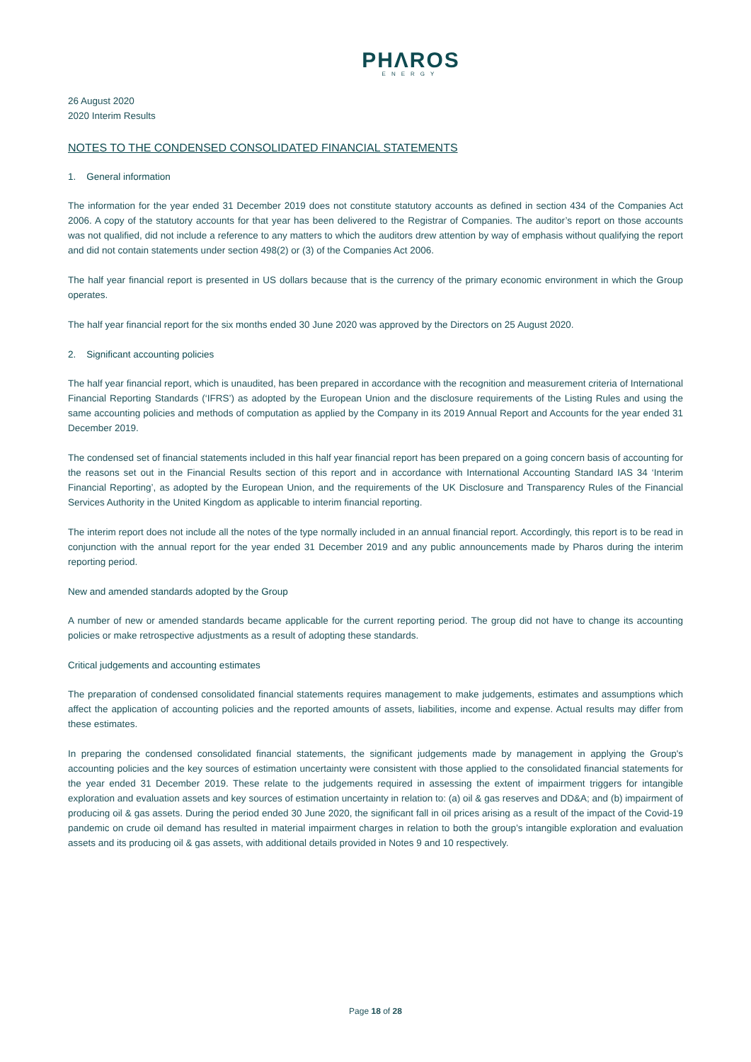PHΛROS
ENERGY
26 August 2020
2020 Interim Results
NOTES TO THE CONDENSED CONSOLIDATED FINANCIAL STATEMENTS
1. General information
The information for the year ended 31 December 2019 does not constitute statutory accounts as defined in section 434 of the Companies Act 2006. A copy of the statutory accounts for that year has been delivered to the Registrar of Companies. The auditor’s report on those accounts was not qualified, did not include a reference to any matters to which the auditors drew attention by way of emphasis without qualifying the report and did not contain statements under section 498(2) or (3) of the Companies Act 2006.
The half year financial report is presented in US dollars because that is the currency of the primary economic environment in which the Group operates.
The half year financial report for the six months ended 30 June 2020 was approved by the Directors on 25 August 2020.
2. Significant accounting policies
The half year financial report, which is unaudited, has been prepared in accordance with the recognition and measurement criteria of International Financial Reporting Standards (‘IFRS’) as adopted by the European Union and the disclosure requirements of the Listing Rules and using the same accounting policies and methods of computation as applied by the Company in its 2019 Annual Report and Accounts for the year ended 31 December 2019.
The condensed set of financial statements included in this half year financial report has been prepared on a going concern basis of accounting for the reasons set out in the Financial Results section of this report and in accordance with International Accounting Standard IAS 34 ‘Interim Financial Reporting’, as adopted by the European Union, and the requirements of the UK Disclosure and Transparency Rules of the Financial Services Authority in the United Kingdom as applicable to interim financial reporting.
The interim report does not include all the notes of the type normally included in an annual financial report. Accordingly, this report is to be read in conjunction with the annual report for the year ended 31 December 2019 and any public announcements made by Pharos during the interim reporting period.
New and amended standards adopted by the Group
A number of new or amended standards became applicable for the current reporting period. The group did not have to change its accounting policies or make retrospective adjustments as a result of adopting these standards.
Critical judgements and accounting estimates
The preparation of condensed consolidated financial statements requires management to make judgements, estimates and assumptions which affect the application of accounting policies and the reported amounts of assets, liabilities, income and expense. Actual results may differ from these estimates.
In preparing the condensed consolidated financial statements, the significant judgements made by management in applying the Group's accounting policies and the key sources of estimation uncertainty were consistent with those applied to the consolidated financial statements for the year ended 31 December 2019. These relate to the judgements required in assessing the extent of impairment triggers for intangible exploration and evaluation assets and key sources of estimation uncertainty in relation to: (a) oil & gas reserves and DD&A; and (b) impairment of producing oil & gas assets. During the period ended 30 June 2020, the significant fall in oil prices arising as a result of the impact of the Covid-19 pandemic on crude oil demand has resulted in material impairment charges in relation to both the group’s intangible exploration and evaluation assets and its producing oil & gas assets, with additional details provided in Notes 9 and 10 respectively.
Page 18 of 28